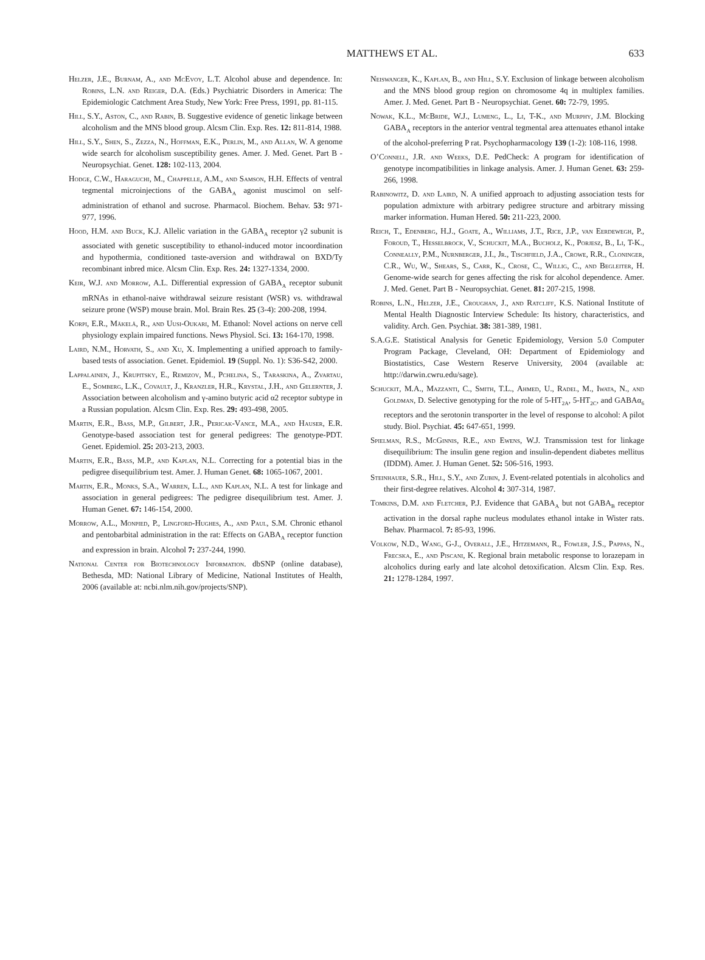MATTHEWS ET AL.
633
Helzer, J.E., Burnam, A., and McEvoy, L.T. Alcohol abuse and dependence. In: Robins, L.N. and Reiger, D.A. (Eds.) Psychiatric Disorders in America: The Epidemiologic Catchment Area Study, New York: Free Press, 1991, pp. 81-115.
Hill, S.Y., Aston, C., and Rabin, B. Suggestive evidence of genetic linkage between alcoholism and the MNS blood group. Alcsm Clin. Exp. Res. 12: 811-814, 1988.
Hill, S.Y., Shen, S., Zezza, N., Hoffman, E.K., Perlin, M., and Allan, W. A genome wide search for alcoholism susceptibility genes. Amer. J. Med. Genet. Part B - Neuropsychiat. Genet. 128: 102-113, 2004.
Hodge, C.W., Haraguchi, M., Chappelle, A.M., and Samson, H.H. Effects of ventral tegmental microinjections of the GABA<sub>A</sub> agonist muscimol on self-administration of ethanol and sucrose. Pharmacol. Biochem. Behav. 53: 971-977, 1996.
Hood, H.M. and Buck, K.J. Allelic variation in the GABA<sub>A</sub> receptor γ2 subunit is associated with genetic susceptibility to ethanol-induced motor incoordination and hypothermia, conditioned taste-aversion and withdrawal on BXD/Ty recombinant inbred mice. Alcsm Clin. Exp. Res. 24: 1327-1334, 2000.
Keir, W.J. and Morrow, A.L. Differential expression of GABA<sub>A</sub> receptor subunit mRNAs in ethanol-naive withdrawal seizure resistant (WSR) vs. withdrawal seizure prone (WSP) mouse brain. Mol. Brain Res. 25 (3-4): 200-208, 1994.
Korpi, E.R., Mäkelä, R., and Uusi-Oukari, M. Ethanol: Novel actions on nerve cell physiology explain impaired functions. News Physiol. Sci. 13: 164-170, 1998.
Laird, N.M., Horvath, S., and Xu, X. Implementing a unified approach to family-based tests of association. Genet. Epidemiol. 19 (Suppl. No. 1): S36-S42, 2000.
Lappalainen, J., Krupitsky, E., Remizov, M., Pchelina, S., Taraskina, A., Zvartau, E., Somberg, L.K., Covault, J., Kranzler, H.R., Krystal, J.H., and Gelernter, J. Association between alcoholism and γ-amino butyric acid α2 receptor subtype in a Russian population. Alcsm Clin. Exp. Res. 29: 493-498, 2005.
Martin, E.R., Bass, M.P., Gilbert, J.R., Pericak-Vance, M.A., and Hauser, E.R. Genotype-based association test for general pedigrees: The genotype-PDT. Genet. Epidemiol. 25: 203-213, 2003.
Martin, E.R., Bass, M.P., and Kaplan, N.L. Correcting for a potential bias in the pedigree disequilibrium test. Amer. J. Human Genet. 68: 1065-1067, 2001.
Martin, E.R., Monks, S.A., Warren, L.L., and Kaplan, N.L. A test for linkage and association in general pedigrees: The pedigree disequilibrium test. Amer. J. Human Genet. 67: 146-154, 2000.
Morrow, A.L., Monpied, P., Lingford-Hughes, A., and Paul, S.M. Chronic ethanol and pentobarbital administration in the rat: Effects on GABA<sub>A</sub> receptor function and expression in brain. Alcohol 7: 237-244, 1990.
National Center for Biotechnology Information. dbSNP (online database), Bethesda, MD: National Library of Medicine, National Institutes of Health, 2006 (available at: ncbi.nlm.nih.gov/projects/SNP).
Neiswanger, K., Kaplan, B., and Hill, S.Y. Exclusion of linkage between alcoholism and the MNS blood group region on chromosome 4q in multiplex families. Amer. J. Med. Genet. Part B - Neuropsychiat. Genet. 60: 72-79, 1995.
Nowak, K.L., McBride, W.J., Lumeng, L., Li, T-K., and Murphy, J.M. Blocking GABA<sub>A</sub> receptors in the anterior ventral tegmental area attenuates ethanol intake of the alcohol-preferring P rat. Psychopharmacology 139 (1-2): 108-116, 1998.
O’Connell, J.R. and Weeks, D.E. PedCheck: A program for identification of genotype incompatibilities in linkage analysis. Amer. J. Human Genet. 63: 259-266, 1998.
Rabinowitz, D. and Laird, N. A unified approach to adjusting association tests for population admixture with arbitrary pedigree structure and arbitrary missing marker information. Human Hered. 50: 211-223, 2000.
Reich, T., Edenberg, H.J., Goate, A., Williams, J.T., Rice, J.P., van Eerdewegh, P., Foroud, T., Hesselbrock, V., Schuckit, M.A., Bucholz, K., Porjesz, B., Li, T-K., Conneally, P.M., Nurnberger, J.I., Jr., Tischfield, J.A., Crowe, R.R., Cloninger, C.R., Wu, W., Shears, S., Carr, K., Crose, C., Willig, C., and Begleiter, H. Genome-wide search for genes affecting the risk for alcohol dependence. Amer. J. Med. Genet. Part B - Neuropsychiat. Genet. 81: 207-215, 1998.
Robins, L.N., Helzer, J.E., Croughan, J., and Ratcliff, K.S. National Institute of Mental Health Diagnostic Interview Schedule: Its history, characteristics, and validity. Arch. Gen. Psychiat. 38: 381-389, 1981.
S.A.G.E. Statistical Analysis for Genetic Epidemiology, Version 5.0 Computer Program Package, Cleveland, OH: Department of Epidemiology and Biostatistics, Case Western Reserve University, 2004 (available at: http://darwin.cwru.edu/sage).
Schuckit, M.A., Mazzanti, C., Smith, T.L., Ahmed, U., Radel, M., Iwata, N., and Goldman, D. Selective genotyping for the role of 5-HT<sub>2A</sub>, 5-HT<sub>2C</sub>, and GABAα<sub>6</sub> receptors and the serotonin transporter in the level of response to alcohol: A pilot study. Biol. Psychiat. 45: 647-651, 1999.
Spielman, R.S., McGinnis, R.E., and Ewens, W.J. Transmission test for linkage disequilibrium: The insulin gene region and insulin-dependent diabetes mellitus (IDDM). Amer. J. Human Genet. 52: 506-516, 1993.
Steinhauer, S.R., Hill, S.Y., and Zubin, J. Event-related potentials in alcoholics and their first-degree relatives. Alcohol 4: 307-314, 1987.
Tomkins, D.M. and Fletcher, P.J. Evidence that GABA<sub>A</sub> but not GABA<sub>B</sub> receptor activation in the dorsal raphe nucleus modulates ethanol intake in Wister rats. Behav. Pharmacol. 7: 85-93, 1996.
Volkow, N.D., Wang, G-J., Overall, J.E., Hitzemann, R., Fowler, J.S., Pappas, N., Frecska, E., and Piscani, K. Regional brain metabolic response to lorazepam in alcoholics during early and late alcohol detoxification. Alcsm Clin. Exp. Res. 21: 1278-1284, 1997.